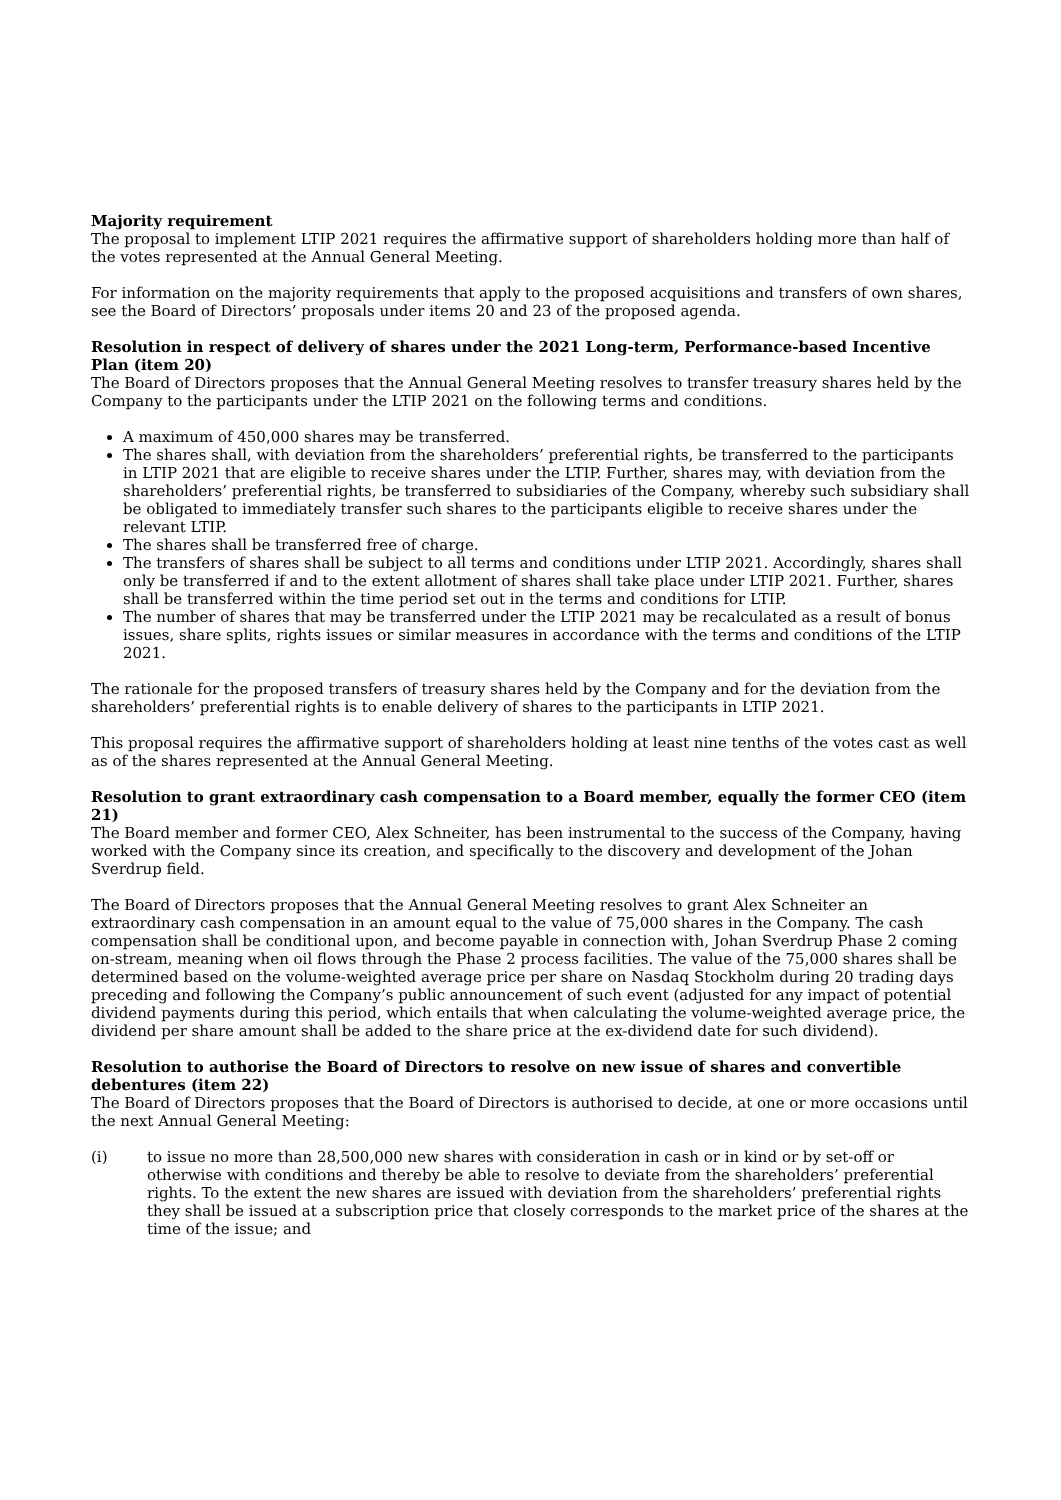Majority requirement
The proposal to implement LTIP 2021 requires the affirmative support of shareholders holding more than half of the votes represented at the Annual General Meeting.
For information on the majority requirements that apply to the proposed acquisitions and transfers of own shares, see the Board of Directors’ proposals under items 20 and 23 of the proposed agenda.
Resolution in respect of delivery of shares under the 2021 Long-term, Performance-based Incentive Plan (item 20)
The Board of Directors proposes that the Annual General Meeting resolves to transfer treasury shares held by the Company to the participants under the LTIP 2021 on the following terms and conditions.
A maximum of 450,000 shares may be transferred.
The shares shall, with deviation from the shareholders’ preferential rights, be transferred to the participants in LTIP 2021 that are eligible to receive shares under the LTIP. Further, shares may, with deviation from the shareholders’ preferential rights, be transferred to subsidiaries of the Company, whereby such subsidiary shall be obligated to immediately transfer such shares to the participants eligible to receive shares under the relevant LTIP.
The shares shall be transferred free of charge.
The transfers of shares shall be subject to all terms and conditions under LTIP 2021. Accordingly, shares shall only be transferred if and to the extent allotment of shares shall take place under LTIP 2021. Further, shares shall be transferred within the time period set out in the terms and conditions for LTIP.
The number of shares that may be transferred under the LTIP 2021 may be recalculated as a result of bonus issues, share splits, rights issues or similar measures in accordance with the terms and conditions of the LTIP 2021.
The rationale for the proposed transfers of treasury shares held by the Company and for the deviation from the shareholders’ preferential rights is to enable delivery of shares to the participants in LTIP 2021.
This proposal requires the affirmative support of shareholders holding at least nine tenths of the votes cast as well as of the shares represented at the Annual General Meeting.
Resolution to grant extraordinary cash compensation to a Board member, equally the former CEO (item 21)
The Board member and former CEO, Alex Schneiter, has been instrumental to the success of the Company, having worked with the Company since its creation, and specifically to the discovery and development of the Johan Sverdrup field.
The Board of Directors proposes that the Annual General Meeting resolves to grant Alex Schneiter an extraordinary cash compensation in an amount equal to the value of 75,000 shares in the Company. The cash compensation shall be conditional upon, and become payable in connection with, Johan Sverdrup Phase 2 coming on-stream, meaning when oil flows through the Phase 2 process facilities. The value of the 75,000 shares shall be determined based on the volume-weighted average price per share on Nasdaq Stockholm during 20 trading days preceding and following the Company’s public announcement of such event (adjusted for any impact of potential dividend payments during this period, which entails that when calculating the volume-weighted average price, the dividend per share amount shall be added to the share price at the ex-dividend date for such dividend).
Resolution to authorise the Board of Directors to resolve on new issue of shares and convertible debentures (item 22)
The Board of Directors proposes that the Board of Directors is authorised to decide, at one or more occasions until the next Annual General Meeting:
(i) to issue no more than 28,500,000 new shares with consideration in cash or in kind or by set-off or otherwise with conditions and thereby be able to resolve to deviate from the shareholders’ preferential rights. To the extent the new shares are issued with deviation from the shareholders’ preferential rights they shall be issued at a subscription price that closely corresponds to the market price of the shares at the time of the issue; and